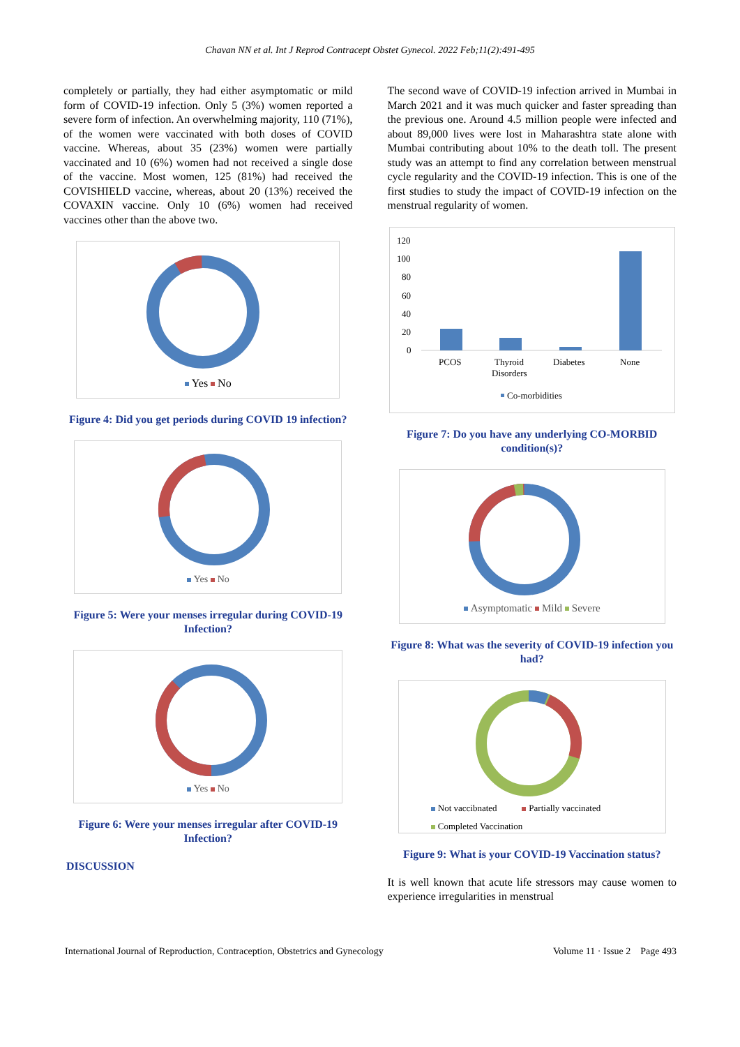Chavan NN et al. Int J Reprod Contracept Obstet Gynecol. 2022 Feb;11(2):491-495
completely or partially, they had either asymptomatic or mild form of COVID-19 infection. Only 5 (3%) women reported a severe form of infection. An overwhelming majority, 110 (71%), of the women were vaccinated with both doses of COVID vaccine. Whereas, about 35 (23%) women were partially vaccinated and 10 (6%) women had not received a single dose of the vaccine. Most women, 125 (81%) had received the COVISHIELD vaccine, whereas, about 20 (13%) received the COVAXIN vaccine. Only 10 (6%) women had received vaccines other than the above two.
Yes No
Figure 4: Did you get periods during COVID 19 infection?
Yes No
Figure 5: Were your menses irregular during COVID-19 Infection?
Yes No
Figure 6: Were your menses irregular after COVID-19 Infection?
DISCUSSION
The second wave of COVID-19 infection arrived in Mumbai in March 2021 and it was much quicker and faster spreading than the previous one. Around 4.5 million people were infected and about 89,000 lives were lost in Maharashtra state alone with Mumbai contributing about 10% to the death toll. The present study was an attempt to find any correlation between menstrual cycle regularity and the COVID-19 infection. This is one of the first studies to study the impact of COVID-19 infection on the menstrual regularity of women.
120
100
80
60
40
20
0
PCOS
Thyroid
Disorders
Diabetes
None
Co-morbidities
Figure 7: Do you have any underlying CO-MORBID condition(s)?
Asymptomatic Mild Severe
Figure 8: What was the severity of COVID-19 infection you had?
Not vaccibnated Partially vaccinated
Completed Vaccination
Figure 9: What is your COVID-19 Vaccination status?
It is well known that acute life stressors may cause women to experience irregularities in menstrual
International Journal of Reproduction, Contraception, Obstetrics and Gynecology Volume 11 · Issue 2 Page 493